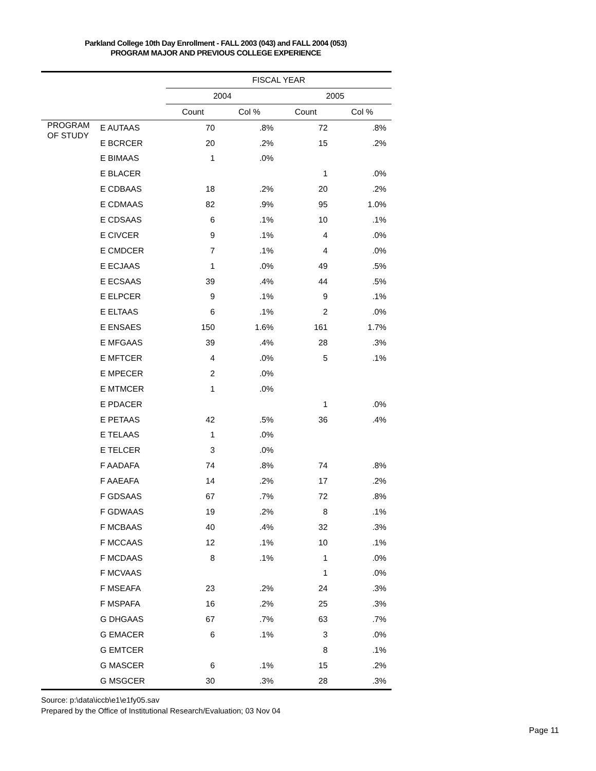Parkland College 10th Day Enrollment - FALL 2003 (043) and FALL 2004 (053)
PROGRAM MAJOR AND PREVIOUS COLLEGE EXPERIENCE
| | | FISCAL YEAR | | | |
| --- | --- | --- | --- | --- | --- |
| | | 2004 | | 2005 | |
| | | Count | Col % | Count | Col % |
| PROGRAM OF STUDY | E AUTAAS | 70 | .8% | 72 | .8% |
| | E BCRCER | 20 | .2% | 15 | .2% |
| | E BIMAAS | 1 | .0% | | |
| | E BLACER | | | 1 | .0% |
| | E CDBAAS | 18 | .2% | 20 | .2% |
| | E CDMAAS | 82 | .9% | 95 | 1.0% |
| | E CDSAAS | 6 | .1% | 10 | .1% |
| | E CIVCER | 9 | .1% | 4 | .0% |
| | E CMDCER | 7 | .1% | 4 | .0% |
| | E ECJAAS | 1 | .0% | 49 | .5% |
| | E ECSAAS | 39 | .4% | 44 | .5% |
| | E ELPCER | 9 | .1% | 9 | .1% |
| | E ELTAAS | 6 | .1% | 2 | .0% |
| | E ENSAES | 150 | 1.6% | 161 | 1.7% |
| | E MFGAAS | 39 | .4% | 28 | .3% |
| | E MFTCER | 4 | .0% | 5 | .1% |
| | E MPECER | 2 | .0% | | |
| | E MTMCER | 1 | .0% | | |
| | E PDACER | | | 1 | .0% |
| | E PETAAS | 42 | .5% | 36 | .4% |
| | E TELAAS | 1 | .0% | | |
| | E TELCER | 3 | .0% | | |
| | F AADAFA | 74 | .8% | 74 | .8% |
| | F AAEAFA | 14 | .2% | 17 | .2% |
| | F GDSAAS | 67 | .7% | 72 | .8% |
| | F GDWAAS | 19 | .2% | 8 | .1% |
| | F MCBAAS | 40 | .4% | 32 | .3% |
| | F MCCAAS | 12 | .1% | 10 | .1% |
| | F MCDAAS | 8 | .1% | 1 | .0% |
| | F MCVAAS | | | 1 | .0% |
| | F MSEAFA | 23 | .2% | 24 | .3% |
| | F MSPAFA | 16 | .2% | 25 | .3% |
| | G DHGAAS | 67 | .7% | 63 | .7% |
| | G EMACER | 6 | .1% | 3 | .0% |
| | G EMTCER | | | 8 | .1% |
| | G MASCER | 6 | .1% | 15 | .2% |
| | G MSGCER | 30 | .3% | 28 | .3% |
Source: p:\data\iccb\e1\e1fy05.sav
Prepared by the Office of Institutional Research/Evaluation; 03 Nov 04
Page 11